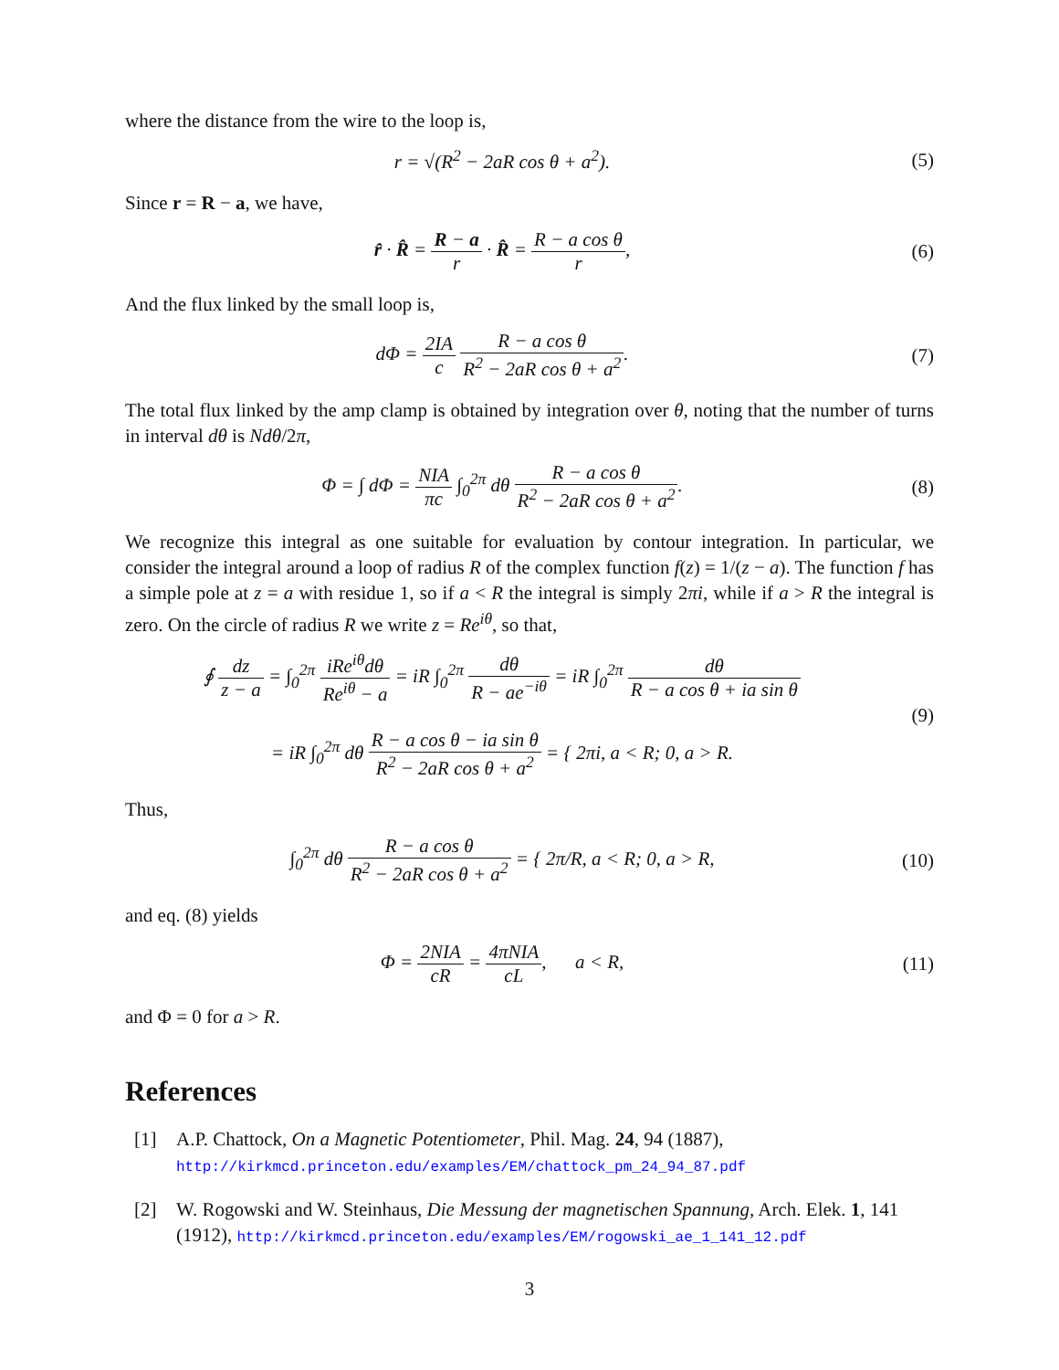where the distance from the wire to the loop is,
r = √(R<sup>2</sup> − 2aR cos θ + a<sup>2</sup>). (5)
Since r = R − a, we have,
r̂ · R̂ = R − a r · R̂ = R − a cos θ r,
(6)
And the flux linked by the small loop is,
dΦ = 2IA c R − a cos θ R<sup>2</sup> − 2aR cos θ + a<sup>2</sup>.
(7)
The total flux linked by the amp clamp is obtained by integration over θ, noting that the number of turns in interval dθ is Ndθ/2π,
Φ = ∫ dΦ = NIA πc ∫<sub>0</sub><sup>2π</sup> dθ R − a cos θ R<sup>2</sup> − 2aR cos θ + a<sup>2</sup>.
(8)
We recognize this integral as one suitable for evaluation by contour integration. In particular, we consider the integral around a loop of radius R of the complex function f(z) = 1/(z − a). The function f has a simple pole at z = a with residue 1, so if a < R the integral is simply 2πi, while if a > R the integral is zero. On the circle of radius R we write z = Re<sup>iθ</sup>, so that,
∮ dz z − a = ∫<sub>0</sub><sup>2π</sup> iRe<sup>iθ</sup>dθ Re<sup>iθ</sup> − a = iR ∫<sub>0</sub><sup>2π</sup> dθ R − ae<sup>−iθ</sup> = iR ∫<sub>0</sub><sup>2π</sup> dθ R − a cos θ + ia sin θ
= iR ∫<sub>0</sub><sup>2π</sup> dθ R − a cos θ − ia sin θ R<sup>2</sup> − 2aR cos θ + a<sup>2</sup> = { 2πi, a < R; 0, a > R.
(9)
Thus,
∫<sub>0</sub><sup>2π</sup> dθ R − a cos θ R<sup>2</sup> − 2aR cos θ + a<sup>2</sup> = { 2π/R, a < R; 0, a > R,
(10)
and eq. (8) yields
Φ = 2NIA cR = 4πNIA cL, a < R,
(11)
and Φ = 0 for a > R.
References
[1] A.P. Chattock, On a Magnetic Potentiometer, Phil. Mag. 24, 94 (1887),
http://kirkmcd.princeton.edu/examples/EM/chattock_pm_24_94_87.pdf
[2] W. Rogowski and W. Steinhaus, Die Messung der magnetischen Spannung, Arch. Elek. 1, 141 (1912), http://kirkmcd.princeton.edu/examples/EM/rogowski_ae_1_141_12.pdf
3